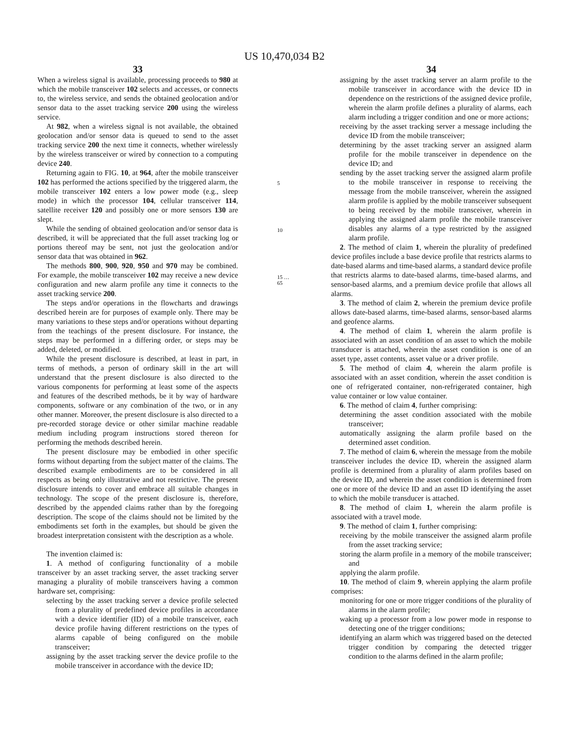US 10,470,034 B2
33
When a wireless signal is available, processing proceeds to 980 at which the mobile transceiver 102 selects and accesses, or connects to, the wireless service, and sends the obtained geolocation and/or sensor data to the asset tracking service 200 using the wireless service.
At 982, when a wireless signal is not available, the obtained geolocation and/or sensor data is queued to send to the asset tracking service 200 the next time it connects, whether wirelessly by the wireless transceiver or wired by connection to a computing device 240.
Returning again to FIG. 10, at 964, after the mobile transceiver 102 has performed the actions specified by the triggered alarm, the mobile transceiver 102 enters a low power mode (e.g., sleep mode) in which the processor 104, cellular transceiver 114, satellite receiver 120 and possibly one or more sensors 130 are slept.
While the sending of obtained geolocation and/or sensor data is described, it will be appreciated that the full asset tracking log or portions thereof may be sent, not just the geolocation and/or sensor data that was obtained in 962.
The methods 800, 900, 920, 950 and 970 may be combined. For example, the mobile transceiver 102 may receive a new device configuration and new alarm profile any time it connects to the asset tracking service 200.
The steps and/or operations in the flowcharts and drawings described herein are for purposes of example only. There may be many variations to these steps and/or operations without departing from the teachings of the present disclosure. For instance, the steps may be performed in a differing order, or steps may be added, deleted, or modified.
While the present disclosure is described, at least in part, in terms of methods, a person of ordinary skill in the art will understand that the present disclosure is also directed to the various components for performing at least some of the aspects and features of the described methods, be it by way of hardware components, software or any combination of the two, or in any other manner. Moreover, the present disclosure is also directed to a pre-recorded storage device or other similar machine readable medium including program instructions stored thereon for performing the methods described herein.
The present disclosure may be embodied in other specific forms without departing from the subject matter of the claims. The described example embodiments are to be considered in all respects as being only illustrative and not restrictive. The present disclosure intends to cover and embrace all suitable changes in technology. The scope of the present disclosure is, therefore, described by the appended claims rather than by the foregoing description. The scope of the claims should not be limited by the embodiments set forth in the examples, but should be given the broadest interpretation consistent with the description as a whole.
The invention claimed is:
1. A method of configuring functionality of a mobile transceiver by an asset tracking server, the asset tracking server managing a plurality of mobile transceivers having a common hardware set, comprising:
selecting by the asset tracking server a device profile selected from a plurality of predefined device profiles in accordance with a device identifier (ID) of a mobile transceiver, each device profile having different restrictions on the types of alarms capable of being configured on the mobile transceiver;
assigning by the asset tracking server the device profile to the mobile transceiver in accordance with the device ID;
5
10
15 … 65
34
assigning by the asset tracking server an alarm profile to the mobile transceiver in accordance with the device ID in dependence on the restrictions of the assigned device profile, wherein the alarm profile defines a plurality of alarms, each alarm including a trigger condition and one or more actions;
receiving by the asset tracking server a message including the device ID from the mobile transceiver;
determining by the asset tracking server an assigned alarm profile for the mobile transceiver in dependence on the device ID; and
sending by the asset tracking server the assigned alarm profile to the mobile transceiver in response to receiving the message from the mobile transceiver, wherein the assigned alarm profile is applied by the mobile transceiver subsequent to being received by the mobile transceiver, wherein in applying the assigned alarm profile the mobile transceiver disables any alarms of a type restricted by the assigned alarm profile.
2. The method of claim 1, wherein the plurality of predefined device profiles include a base device profile that restricts alarms to date-based alarms and time-based alarms, a standard device profile that restricts alarms to date-based alarms, time-based alarms, and sensor-based alarms, and a premium device profile that allows all alarms.
3. The method of claim 2, wherein the premium device profile allows date-based alarms, time-based alarms, sensor-based alarms and geofence alarms.
4. The method of claim 1, wherein the alarm profile is associated with an asset condition of an asset to which the mobile transducer is attached, wherein the asset condition is one of an asset type, asset contents, asset value or a driver profile.
5. The method of claim 4, wherein the alarm profile is associated with an asset condition, wherein the asset condition is one of refrigerated container, non-refrigerated container, high value container or low value container.
6. The method of claim 4, further comprising:
determining the asset condition associated with the mobile transceiver;
automatically assigning the alarm profile based on the determined asset condition.
7. The method of claim 6, wherein the message from the mobile transceiver includes the device ID, wherein the assigned alarm profile is determined from a plurality of alarm profiles based on the device ID, and wherein the asset condition is determined from one or more of the device ID and an asset ID identifying the asset to which the mobile transducer is attached.
8. The method of claim 1, wherein the alarm profile is associated with a travel mode.
9. The method of claim 1, further comprising:
receiving by the mobile transceiver the assigned alarm profile from the asset tracking service;
storing the alarm profile in a memory of the mobile transceiver; and
applying the alarm profile.
10. The method of claim 9, wherein applying the alarm profile comprises:
monitoring for one or more trigger conditions of the plurality of alarms in the alarm profile;
waking up a processor from a low power mode in response to detecting one of the trigger conditions;
identifying an alarm which was triggered based on the detected trigger condition by comparing the detected trigger condition to the alarms defined in the alarm profile;